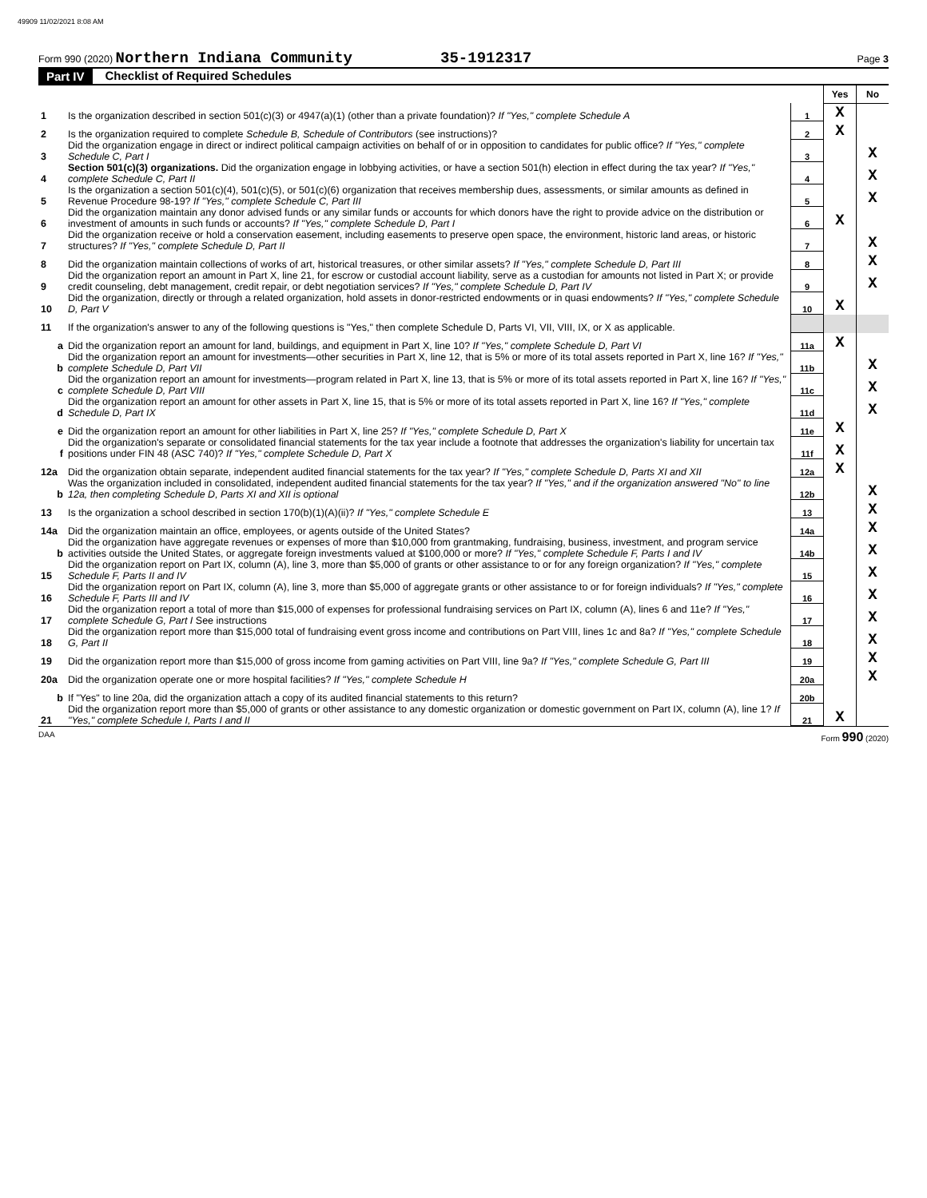49909 11/02/2021 8:08 AM
Form 990 (2020) Northern Indiana Community 35-1912317 Page 3
Part IV Checklist of Required Schedules
| | | | Yes | No |
| 1 | Is the organization described in section 501(c)(3) or 4947(a)(1) (other than a private foundation)? If "Yes," complete Schedule A | 1 | X | |
| 2 | Is the organization required to complete Schedule B, Schedule of Contributors (see instructions)? | 2 | X | |
| 3 | Did the organization engage in direct or indirect political campaign activities on behalf of or in opposition to candidates for public office? If "Yes," complete Schedule C, Part I | 3 | | X |
| 4 | Section 501(c)(3) organizations. Did the organization engage in lobbying activities, or have a section 501(h) election in effect during the tax year? If "Yes," complete Schedule C, Part II | 4 | | X |
| 5 | Is the organization a section 501(c)(4), 501(c)(5), or 501(c)(6) organization that receives membership dues, assessments, or similar amounts as defined in Revenue Procedure 98-19? If "Yes," complete Schedule C, Part III | 5 | | X |
| 6 | Did the organization maintain any donor advised funds or any similar funds or accounts for which donors have the right to provide advice on the distribution or investment of amounts in such funds or accounts? If "Yes," complete Schedule D, Part I | 6 | X | |
| 7 | Did the organization receive or hold a conservation easement, including easements to preserve open space, the environment, historic land areas, or historic structures? If "Yes," complete Schedule D, Part II | 7 | | X |
| 8 | Did the organization maintain collections of works of art, historical treasures, or other similar assets? If "Yes," complete Schedule D, Part III | 8 | | X |
| 9 | Did the organization report an amount in Part X, line 21, for escrow or custodial account liability, serve as a custodian for amounts not listed in Part X; or provide credit counseling, debt management, credit repair, or debt negotiation services? If "Yes," complete Schedule D, Part IV | 9 | | X |
| 10 | Did the organization, directly or through a related organization, hold assets in donor-restricted endowments or in quasi endowments? If "Yes," complete Schedule D, Part V | 10 | X | |
| 11 | If the organization's answer to any of the following questions is "Yes," then complete Schedule D, Parts VI, VII, VIII, IX, or X as applicable. | | | |
| a | Did the organization report an amount for land, buildings, and equipment in Part X, line 10? If "Yes," complete Schedule D, Part VI | 11a | X | |
| b | Did the organization report an amount for investments—other securities in Part X, line 12, that is 5% or more of its total assets reported in Part X, line 16? If "Yes," complete Schedule D, Part VII | 11b | | X |
| c | Did the organization report an amount for investments—program related in Part X, line 13, that is 5% or more of its total assets reported in Part X, line 16? If "Yes," complete Schedule D, Part VIII | 11c | | X |
| d | Did the organization report an amount for other assets in Part X, line 15, that is 5% or more of its total assets reported in Part X, line 16? If "Yes," complete Schedule D, Part IX | 11d | | X |
| e | Did the organization report an amount for other liabilities in Part X, line 25? If "Yes," complete Schedule D, Part X | 11e | X | |
| f | Did the organization's separate or consolidated financial statements for the tax year include a footnote that addresses the organization's liability for uncertain tax positions under FIN 48 (ASC 740)? If "Yes," complete Schedule D, Part X | 11f | X | |
| 12a | Did the organization obtain separate, independent audited financial statements for the tax year? If "Yes," complete Schedule D, Parts XI and XII | 12a | X | |
| b | Was the organization included in consolidated, independent audited financial statements for the tax year? If "Yes," and if the organization answered "No" to line 12a, then completing Schedule D, Parts XI and XII is optional | 12b | | X |
| 13 | Is the organization a school described in section 170(b)(1)(A)(ii)? If "Yes," complete Schedule E | 13 | | X |
| 14a | Did the organization maintain an office, employees, or agents outside of the United States? | 14a | | X |
| b | Did the organization have aggregate revenues or expenses of more than $10,000 from grantmaking, fundraising, business, investment, and program service activities outside the United States, or aggregate foreign investments valued at $100,000 or more? If "Yes," complete Schedule F, Parts I and IV | 14b | | X |
| 15 | Did the organization report on Part IX, column (A), line 3, more than $5,000 of grants or other assistance to or for any foreign organization? If "Yes," complete Schedule F, Parts II and IV | 15 | | X |
| 16 | Did the organization report on Part IX, column (A), line 3, more than $5,000 of aggregate grants or other assistance to or for foreign individuals? If "Yes," complete Schedule F, Parts III and IV | 16 | | X |
| 17 | Did the organization report a total of more than $15,000 of expenses for professional fundraising services on Part IX, column (A), lines 6 and 11e? If "Yes," complete Schedule G, Part I See instructions | 17 | | X |
| 18 | Did the organization report more than $15,000 total of fundraising event gross income and contributions on Part VIII, lines 1c and 8a? If "Yes," complete Schedule G, Part II | 18 | | X |
| 19 | Did the organization report more than $15,000 of gross income from gaming activities on Part VIII, line 9a? If "Yes," complete Schedule G, Part III | 19 | | X |
| 20a | Did the organization operate one or more hospital facilities? If "Yes," complete Schedule H | 20a | | X |
| b | If "Yes" to line 20a, did the organization attach a copy of its audited financial statements to this return? | 20b | | |
| 21 | Did the organization report more than $5,000 of grants or other assistance to any domestic organization or domestic government on Part IX, column (A), line 1? If "Yes," complete Schedule I, Parts I and II | 21 | X | |
DAA Form 990 (2020)